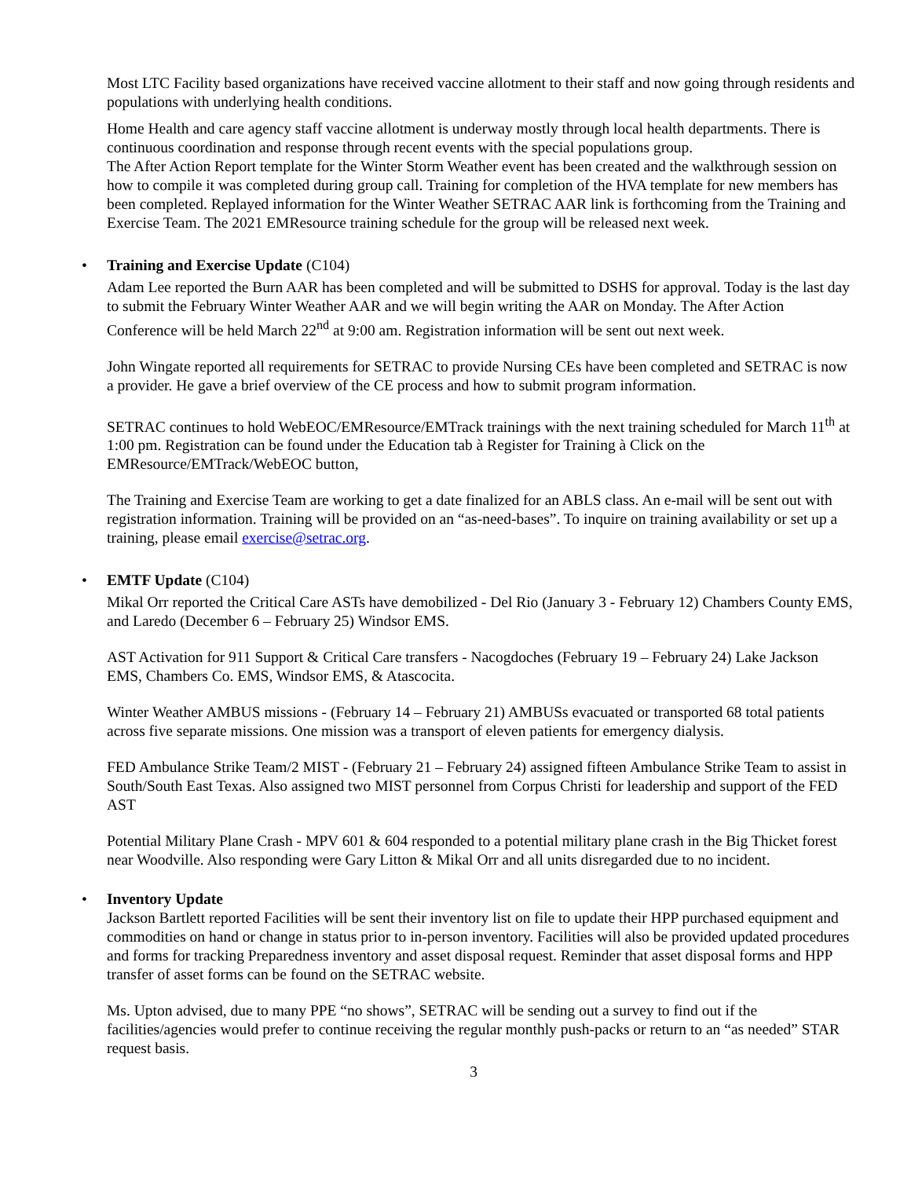Most LTC Facility based organizations have received vaccine allotment to their staff and now going through residents and populations with underlying health conditions.
Home Health and care agency staff vaccine allotment is underway mostly through local health departments. There is continuous coordination and response through recent events with the special populations group.
The After Action Report template for the Winter Storm Weather event has been created and the walkthrough session on how to compile it was completed during group call. Training for completion of the HVA template for new members has been completed. Replayed information for the Winter Weather SETRAC AAR link is forthcoming from the Training and Exercise Team. The 2021 EMResource training schedule for the group will be released next week.
• Training and Exercise Update (C104)
Adam Lee reported the Burn AAR has been completed and will be submitted to DSHS for approval. Today is the last day to submit the February Winter Weather AAR and we will begin writing the AAR on Monday. The After Action Conference will be held March 22<sup>nd</sup> at 9:00 am. Registration information will be sent out next week.
John Wingate reported all requirements for SETRAC to provide Nursing CEs have been completed and SETRAC is now a provider. He gave a brief overview of the CE process and how to submit program information.
SETRAC continues to hold WebEOC/EMResource/EMTrack trainings with the next training scheduled for March 11<sup>th</sup> at 1:00 pm. Registration can be found under the Education tab à Register for Training à Click on the EMResource/EMTrack/WebEOC button,
The Training and Exercise Team are working to get a date finalized for an ABLS class. An e-mail will be sent out with registration information. Training will be provided on an “as-need-bases”. To inquire on training availability or set up a training, please email exercise@setrac.org.
• EMTF Update (C104)
Mikal Orr reported the Critical Care ASTs have demobilized - Del Rio (January 3 - February 12) Chambers County EMS, and Laredo (December 6 – February 25) Windsor EMS.
AST Activation for 911 Support & Critical Care transfers - Nacogdoches (February 19 – February 24) Lake Jackson EMS, Chambers Co. EMS, Windsor EMS, & Atascocita.
Winter Weather AMBUS missions - (February 14 – February 21) AMBUSs evacuated or transported 68 total patients across five separate missions. One mission was a transport of eleven patients for emergency dialysis.
FED Ambulance Strike Team/2 MIST - (February 21 – February 24) assigned fifteen Ambulance Strike Team to assist in South/South East Texas. Also assigned two MIST personnel from Corpus Christi for leadership and support of the FED AST
Potential Military Plane Crash - MPV 601 & 604 responded to a potential military plane crash in the Big Thicket forest near Woodville. Also responding were Gary Litton & Mikal Orr and all units disregarded due to no incident.
• Inventory Update
Jackson Bartlett reported Facilities will be sent their inventory list on file to update their HPP purchased equipment and commodities on hand or change in status prior to in-person inventory. Facilities will also be provided updated procedures and forms for tracking Preparedness inventory and asset disposal request. Reminder that asset disposal forms and HPP transfer of asset forms can be found on the SETRAC website.
Ms. Upton advised, due to many PPE “no shows”, SETRAC will be sending out a survey to find out if the facilities/agencies would prefer to continue receiving the regular monthly push-packs or return to an “as needed” STAR request basis.
3